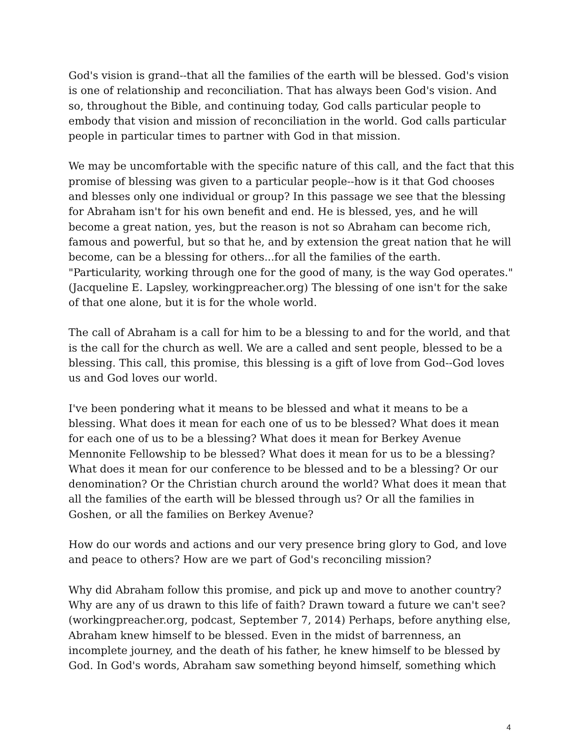God's vision is grand--that all the families of the earth will be blessed. God's vision is one of relationship and reconciliation. That has always been God's vision. And so, throughout the Bible, and continuing today, God calls particular people to embody that vision and mission of reconciliation in the world. God calls particular people in particular times to partner with God in that mission.
We may be uncomfortable with the specific nature of this call, and the fact that this promise of blessing was given to a particular people--how is it that God chooses and blesses only one individual or group? In this passage we see that the blessing for Abraham isn't for his own benefit and end. He is blessed, yes, and he will become a great nation, yes, but the reason is not so Abraham can become rich, famous and powerful, but so that he, and by extension the great nation that he will become, can be a blessing for others...for all the families of the earth. "Particularity, working through one for the good of many, is the way God operates." (Jacqueline E. Lapsley, workingpreacher.org) The blessing of one isn't for the sake of that one alone, but it is for the whole world.
The call of Abraham is a call for him to be a blessing to and for the world, and that is the call for the church as well. We are a called and sent people, blessed to be a blessing. This call, this promise, this blessing is a gift of love from God--God loves us and God loves our world.
I've been pondering what it means to be blessed and what it means to be a blessing. What does it mean for each one of us to be blessed? What does it mean for each one of us to be a blessing? What does it mean for Berkey Avenue Mennonite Fellowship to be blessed? What does it mean for us to be a blessing? What does it mean for our conference to be blessed and to be a blessing? Or our denomination? Or the Christian church around the world? What does it mean that all the families of the earth will be blessed through us? Or all the families in Goshen, or all the families on Berkey Avenue?
How do our words and actions and our very presence bring glory to God, and love and peace to others? How are we part of God's reconciling mission?
Why did Abraham follow this promise, and pick up and move to another country? Why are any of us drawn to this life of faith? Drawn toward a future we can't see? (workingpreacher.org, podcast, September 7, 2014) Perhaps, before anything else, Abraham knew himself to be blessed. Even in the midst of barrenness, an incomplete journey, and the death of his father, he knew himself to be blessed by God. In God's words, Abraham saw something beyond himself, something which
4